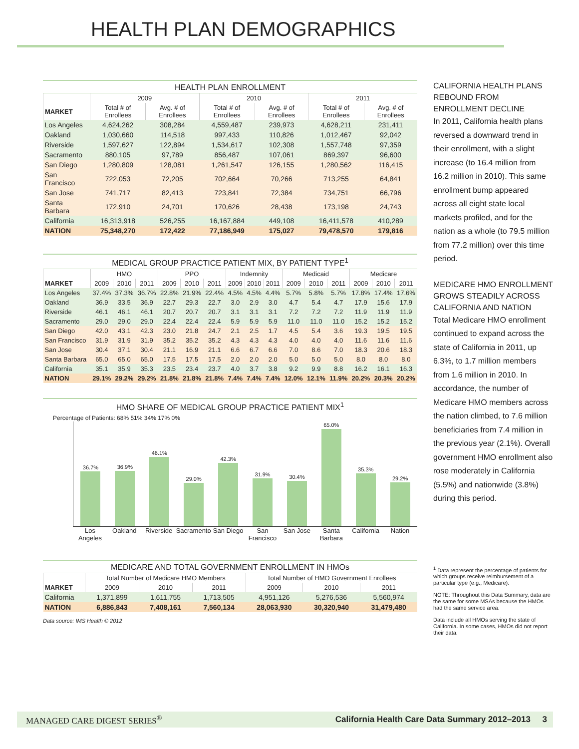HEALTH PLAN DEMOGRAPHICS
HEALTH PLAN ENROLLMENT
| | 2009 | | 2010 | | 2011 | |
| --- | --- | --- | --- | --- | --- | --- |
| MARKET | Total # of Enrollees | Avg. # of Enrollees | Total # of Enrollees | Avg. # of Enrollees | Total # of Enrollees | Avg. # of Enrollees |
| Los Angeles | 4,624,262 | 308,284 | 4,559,487 | 239,973 | 4,628,211 | 231,411 |
| Oakland | 1,030,660 | 114,518 | 997,433 | 110,826 | 1,012,467 | 92,042 |
| Riverside | 1,597,627 | 122,894 | 1,534,617 | 102,308 | 1,557,748 | 97,359 |
| Sacramento | 880,105 | 97,789 | 856,487 | 107,061 | 869,397 | 96,600 |
| San Diego | 1,280,809 | 128,081 | 1,261,547 | 126,155 | 1,280,562 | 116,415 |
| San Francisco | 722,053 | 72,205 | 702,664 | 70,266 | 713,255 | 64,841 |
| San Jose | 741,717 | 82,413 | 723,841 | 72,384 | 734,751 | 66,796 |
| Santa Barbara | 172,910 | 24,701 | 170,626 | 28,438 | 173,198 | 24,743 |
| California | 16,313,918 | 526,255 | 16,167,884 | 449,108 | 16,411,578 | 410,289 |
| NATION | 75,348,270 | 172,422 | 77,186,949 | 175,027 | 79,478,570 | 179,816 |
MEDICAL GROUP PRACTICE PATIENT MIX, BY PATIENT TYPE <sup>1</sup>
| | HMO | | | PPO | | | Indemnity | | | Medicaid | | | Medicare | | |
| --- | --- | --- | --- | --- | --- | --- | --- | --- | --- | --- | --- | --- | --- | --- | --- |
| MARKET | 2009 | 2010 | 2011 | 2009 | 2010 | 2011 | 2009 | 2010 | 2011 | 2009 | 2010 | 2011 | 2009 | 2010 | 2011 |
| Los Angeles | 37.4% | 37.3% | 36.7% | 22.8% | 21.9% | 22.4% | 4.5% | 4.5% | 4.4% | 5.7% | 5.8% | 5.7% | 17.8% | 17.4% | 17.6% |
| Oakland | 36.9 | 33.5 | 36.9 | 22.7 | 29.3 | 22.7 | 3.0 | 2.9 | 3.0 | 4.7 | 5.4 | 4.7 | 17.9 | 15.6 | 17.9 |
| Riverside | 46.1 | 46.1 | 46.1 | 20.7 | 20.7 | 20.7 | 3.1 | 3.1 | 3.1 | 7.2 | 7.2 | 7.2 | 11.9 | 11.9 | 11.9 |
| Sacramento | 29.0 | 29.0 | 29.0 | 22.4 | 22.4 | 22.4 | 5.9 | 5.9 | 5.9 | 11.0 | 11.0 | 11.0 | 15.2 | 15.2 | 15.2 |
| San Diego | 42.0 | 43.1 | 42.3 | 23.0 | 21.8 | 24.7 | 2.1 | 2.5 | 1.7 | 4.5 | 5.4 | 3.6 | 19.3 | 19.5 | 19.5 |
| San Francisco | 31.9 | 31.9 | 31.9 | 35.2 | 35.2 | 35.2 | 4.3 | 4.3 | 4.3 | 4.0 | 4.0 | 4.0 | 11.6 | 11.6 | 11.6 |
| San Jose | 30.4 | 37.1 | 30.4 | 21.1 | 16.9 | 21.1 | 6.6 | 6.7 | 6.6 | 7.0 | 8.6 | 7.0 | 18.3 | 20.6 | 18.3 |
| Santa Barbara | 65.0 | 65.0 | 65.0 | 17.5 | 17.5 | 17.5 | 2.0 | 2.0 | 2.0 | 5.0 | 5.0 | 5.0 | 8.0 | 8.0 | 8.0 |
| California | 35.1 | 35.9 | 35.3 | 23.5 | 23.4 | 23.7 | 4.0 | 3.7 | 3.8 | 9.2 | 9.9 | 8.8 | 16.2 | 16.1 | 16.3 |
| NATION | 29.1% | 29.2% | 29.2% | 21.8% | 21.8% | 21.8% | 7.4% | 7.4% | 7.4% | 12.0% | 12.1% | 11.9% | 20.2% | 20.3% | 20.2% |
HMO SHARE OF MEDICAL GROUP PRACTICE PATIENT MIX<sup>1</sup>
Percentage of Patients: 68% 51% 34% 17% 0%
36.7%
36.9%
46.1%
29.0%
42.3%
31.9%
30.4%
65.0%
35.3%
29.2%
Los Angeles Oakland Riverside Sacramento San Diego San Francisco San Jose Santa Barbara California Nation
MEDICARE AND TOTAL GOVERNMENT ENROLLMENT IN HMOs
| | Total Number of Medicare HMO Members | | | Total Number of HMO Government Enrollees | | |
| --- | --- | --- | --- | --- | --- | --- |
| MARKET | 2009 | 2010 | 2011 | 2009 | 2010 | 2011 |
| California | 1,371,899 | 1,611,755 | 1,713,505 | 4,951,126 | 5,276,536 | 5,560,974 |
| NATION | 6,886,843 | 7,408,161 | 7,560,134 | 28,063,930 | 30,320,940 | 31,479,480 |
Data source: IMS Health © 2012
CALIFORNIA HEALTH PLANS REBOUND FROM ENROLLMENT DECLINE
In 2011, California health plans reversed a downward trend in their enrollment, with a slight increase (to 16.4 million from 16.2 million in 2010). This same enrollment bump appeared across all eight state local markets profiled, and for the nation as a whole (to 79.5 million from 77.2 million) over this time period.
MEDICARE HMO ENROLLMENT GROWS STEADILY ACROSS CALIFORNIA AND NATION
Total Medicare HMO enrollment continued to expand across the state of California in 2011, up 6.3%, to 1.7 million members from 1.6 million in 2010. In accordance, the number of Medicare HMO members across the nation climbed, to 7.6 million beneficiaries from 7.4 million in the previous year (2.1%). Overall government HMO enrollment also rose moderately in California (5.5%) and nationwide (3.8%) during this period.
<sup>1</sup> Data represent the percentage of patients for which groups receive reimbursement of a particular type (e.g., Medicare).
NOTE: Throughout this Data Summary, data are the same for some MSAs because the HMOs had the same service area.
Data include all HMOs serving the state of California. In some cases, HMOs did not report their data.
MANAGED CARE DIGEST SERIES<sup>®</sup> California Health Care Data Summary 2012–2013 3